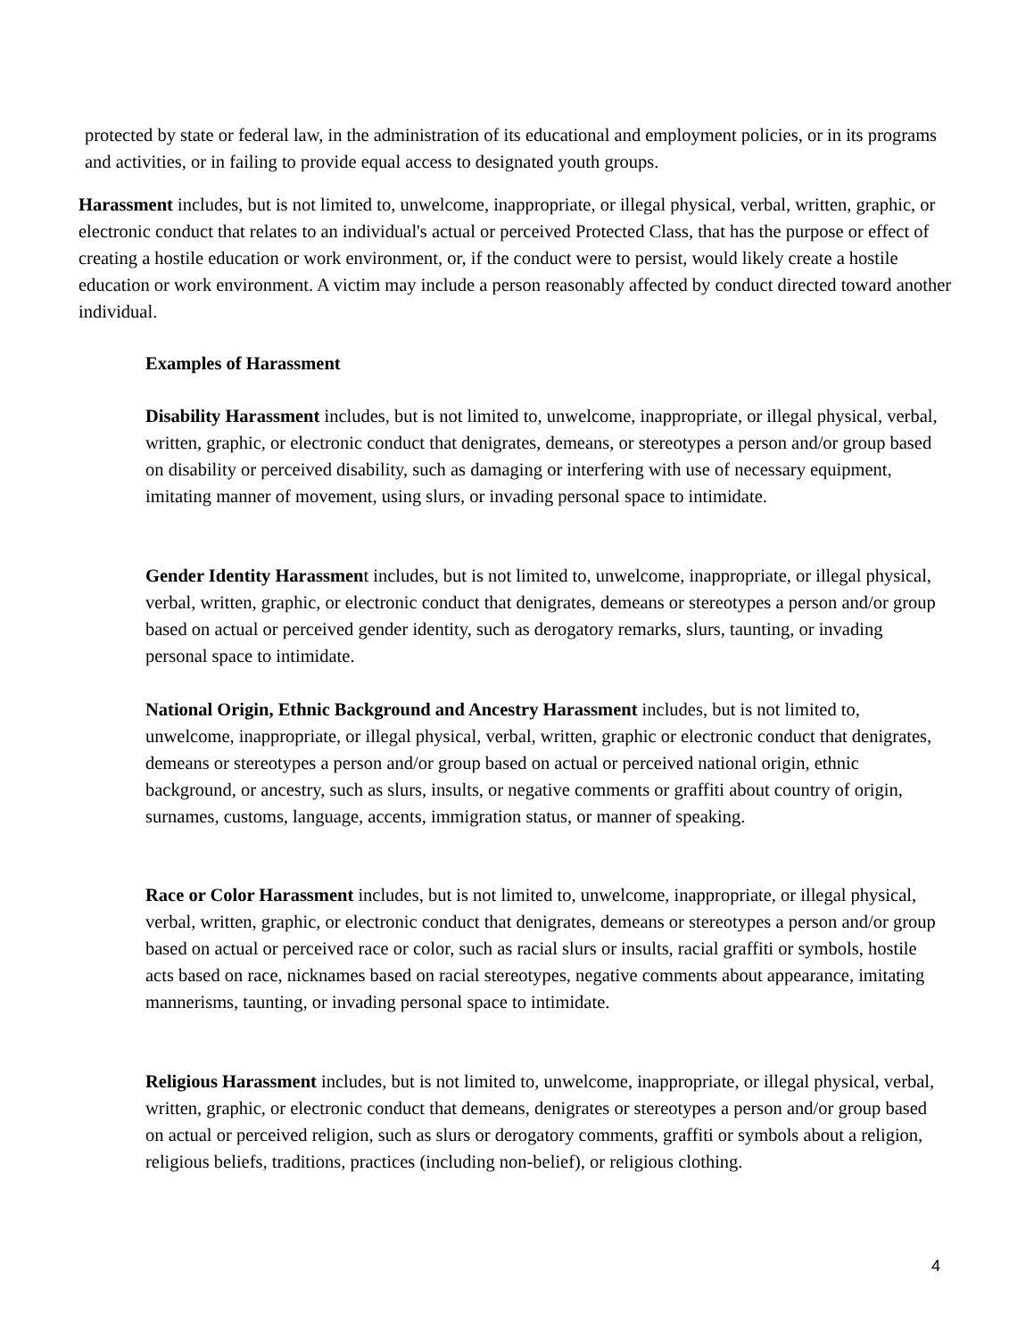protected by state or federal law, in the administration of its educational and employment policies, or in its programs and activities, or in failing to provide equal access to designated youth groups.
Harassment includes, but is not limited to, unwelcome, inappropriate, or illegal physical, verbal, written, graphic, or electronic conduct that relates to an individual's actual or perceived Protected Class, that has the purpose or effect of creating a hostile education or work environment, or, if the conduct were to persist, would likely create a hostile education or work environment. A victim may include a person reasonably affected by conduct directed toward another individual.
Examples of Harassment
Disability Harassment includes, but is not limited to, unwelcome, inappropriate, or illegal physical, verbal, written, graphic, or electronic conduct that denigrates, demeans, or stereotypes a person and/or group based on disability or perceived disability, such as damaging or interfering with use of necessary equipment, imitating manner of movement, using slurs, or invading personal space to intimidate.
Gender Identity Harassment includes, but is not limited to, unwelcome, inappropriate, or illegal physical, verbal, written, graphic, or electronic conduct that denigrates, demeans or stereotypes a person and/or group based on actual or perceived gender identity, such as derogatory remarks, slurs, taunting, or invading personal space to intimidate.
National Origin, Ethnic Background and Ancestry Harassment includes, but is not limited to, unwelcome, inappropriate, or illegal physical, verbal, written, graphic or electronic conduct that denigrates, demeans or stereotypes a person and/or group based on actual or perceived national origin, ethnic background, or ancestry, such as slurs, insults, or negative comments or graffiti about country of origin, surnames, customs, language, accents, immigration status, or manner of speaking.
Race or Color Harassment includes, but is not limited to, unwelcome, inappropriate, or illegal physical, verbal, written, graphic, or electronic conduct that denigrates, demeans or stereotypes a person and/or group based on actual or perceived race or color, such as racial slurs or insults, racial graffiti or symbols, hostile acts based on race, nicknames based on racial stereotypes, negative comments about appearance, imitating mannerisms, taunting, or invading personal space to intimidate.
Religious Harassment includes, but is not limited to, unwelcome, inappropriate, or illegal physical, verbal, written, graphic, or electronic conduct that demeans, denigrates or stereotypes a person and/or group based on actual or perceived religion, such as slurs or derogatory comments, graffiti or symbols about a religion, religious beliefs, traditions, practices (including non-belief), or religious clothing.
4